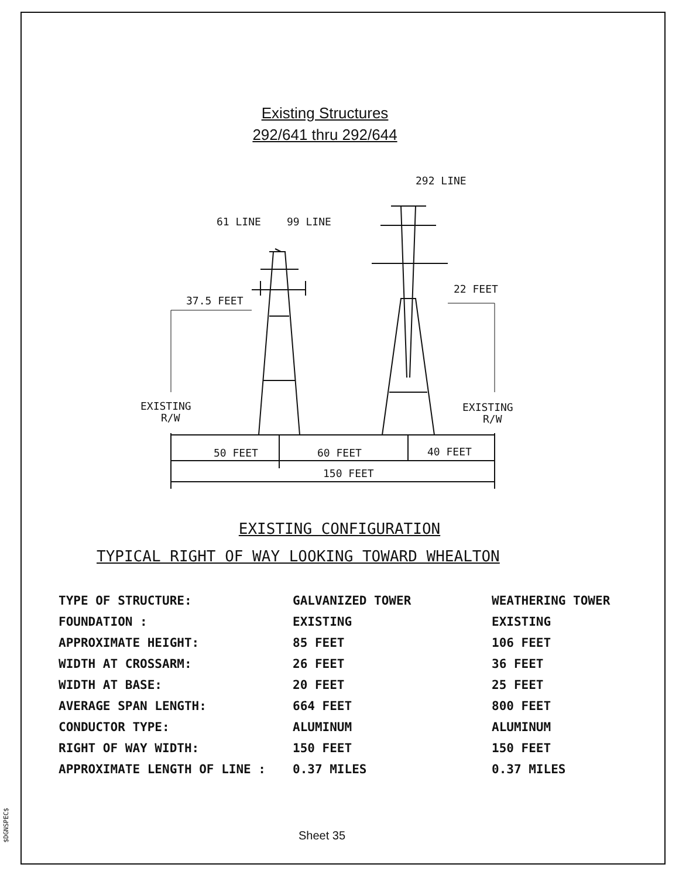$DGNSPEC$
Existing Structures
292/641 thru 292/644
292 LINE
61 LINE
99 LINE
37.5 FEET
22 FEET
EXISTING
R/W
EXISTING
R/W
50 FEET
60 FEET
40 FEET
150 FEET
EXISTING CONFIGURATION
TYPICAL RIGHT OF WAY LOOKING TOWARD WHEALTON
| TYPE OF STRUCTURE: | GALVANIZED TOWER | WEATHERING TOWER |
| FOUNDATION : | EXISTING | EXISTING |
| APPROXIMATE HEIGHT: | 85 FEET | 106 FEET |
| WIDTH AT CROSSARM: | 26 FEET | 36 FEET |
| WIDTH AT BASE: | 20 FEET | 25 FEET |
| AVERAGE SPAN LENGTH: | 664 FEET | 800 FEET |
| CONDUCTOR TYPE: | ALUMINUM | ALUMINUM |
| RIGHT OF WAY WIDTH: | 150 FEET | 150 FEET |
| APPROXIMATE LENGTH OF LINE : | 0.37 MILES | 0.37 MILES |
Sheet 35